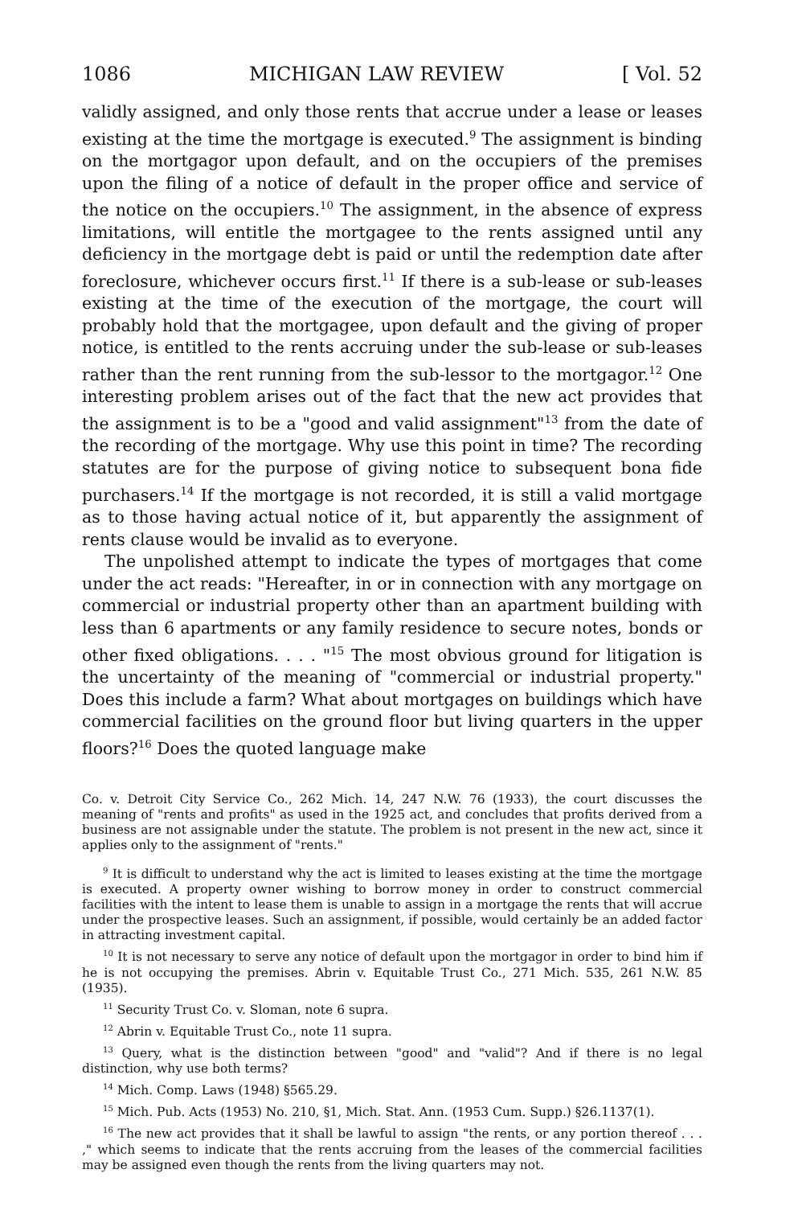1086 MICHIGAN LAW REVIEW [ Vol. 52
validly assigned, and only those rents that accrue under a lease or leases existing at the time the mortgage is executed.<sup>9</sup> The assignment is binding on the mortgagor upon default, and on the occupiers of the premises upon the filing of a notice of default in the proper office and service of the notice on the occupiers.<sup>10</sup> The assignment, in the absence of express limitations, will entitle the mortgagee to the rents assigned until any deficiency in the mortgage debt is paid or until the redemption date after foreclosure, whichever occurs first.<sup>11</sup> If there is a sub-lease or sub-leases existing at the time of the execution of the mortgage, the court will probably hold that the mortgagee, upon default and the giving of proper notice, is entitled to the rents accruing under the sub-lease or sub-leases rather than the rent running from the sub-lessor to the mortgagor.<sup>12</sup> One interesting problem arises out of the fact that the new act provides that the assignment is to be a "good and valid assignment"<sup>13</sup> from the date of the recording of the mortgage. Why use this point in time? The recording statutes are for the purpose of giving notice to subsequent bona fide purchasers.<sup>14</sup> If the mortgage is not recorded, it is still a valid mortgage as to those having actual notice of it, but apparently the assignment of rents clause would be invalid as to everyone.
The unpolished attempt to indicate the types of mortgages that come under the act reads: "Hereafter, in or in connection with any mortgage on commercial or industrial property other than an apartment building with less than 6 apartments or any family residence to secure notes, bonds or other fixed obligations. . . . "<sup>15</sup> The most obvious ground for litigation is the uncertainty of the meaning of "commercial or industrial property." Does this include a farm? What about mortgages on buildings which have commercial facilities on the ground floor but living quarters in the upper floors?<sup>16</sup> Does the quoted language make
Co. v. Detroit City Service Co., 262 Mich. 14, 247 N.W. 76 (1933), the court discusses the meaning of "rents and profits" as used in the 1925 act, and concludes that profits derived from a business are not assignable under the statute. The problem is not present in the new act, since it applies only to the assignment of "rents."
<sup>9</sup> It is difficult to understand why the act is limited to leases existing at the time the mortgage is executed. A property owner wishing to borrow money in order to construct commercial facilities with the intent to lease them is unable to assign in a mortgage the rents that will accrue under the prospective leases. Such an assignment, if possible, would certainly be an added factor in attracting investment capital.
<sup>10</sup> It is not necessary to serve any notice of default upon the mortgagor in order to bind him if he is not occupying the premises. Abrin v. Equitable Trust Co., 271 Mich. 535, 261 N.W. 85 (1935).
<sup>11</sup> Security Trust Co. v. Sloman, note 6 supra.
<sup>12</sup> Abrin v. Equitable Trust Co., note 11 supra.
<sup>13</sup> Query, what is the distinction between "good" and "valid"? And if there is no legal distinction, why use both terms?
<sup>14</sup> Mich. Comp. Laws (1948) §565.29.
<sup>15</sup> Mich. Pub. Acts (1953) No. 210, §1, Mich. Stat. Ann. (1953 Cum. Supp.) §26.1137(1).
<sup>16</sup> The new act provides that it shall be lawful to assign "the rents, or any portion thereof . . . ," which seems to indicate that the rents accruing from the leases of the commercial facilities may be assigned even though the rents from the living quarters may not.